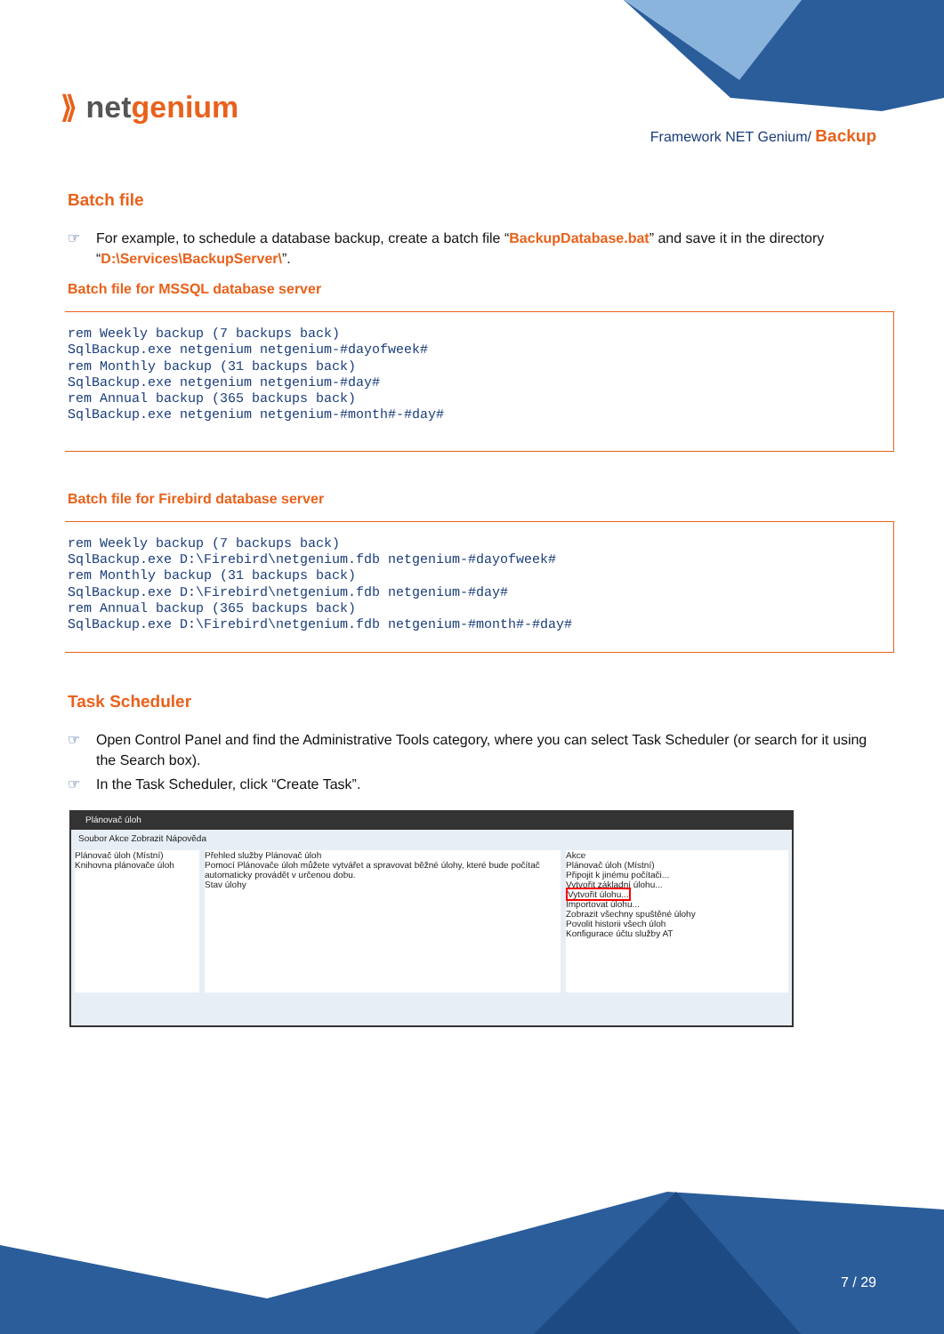⟫ netgenium
Framework NET Genium/ Backup
Batch file
☞ For example, to schedule a database backup, create a batch file “BackupDatabase.bat” and save it in the directory “D:\Services\BackupServer\”.
Batch file for MSSQL database server
rem Weekly backup (7 backups back)
SqlBackup.exe netgenium netgenium-#dayofweek#
rem Monthly backup (31 backups back)
SqlBackup.exe netgenium netgenium-#day#
rem Annual backup (365 backups back)
SqlBackup.exe netgenium netgenium-#month#-#day#
Batch file for Firebird database server
rem Weekly backup (7 backups back)
SqlBackup.exe D:\Firebird\netgenium.fdb netgenium-#dayofweek#
rem Monthly backup (31 backups back)
SqlBackup.exe D:\Firebird\netgenium.fdb netgenium-#day#
rem Annual backup (365 backups back)
SqlBackup.exe D:\Firebird\netgenium.fdb netgenium-#month#-#day#
Task Scheduler
☞ Open Control Panel and find the Administrative Tools category, where you can select Task Scheduler (or search for it using the Search box).
☞ In the Task Scheduler, click “Create Task”.
Plánovač úloh
Soubor Akce Zobrazit Nápověda
Plánovač úloh (Místní)
Knihovna plánovače úloh
Přehled služby Plánovač úloh
Pomocí Plánovače úloh můžete vytvářet a spravovat běžné úlohy, které bude počítač automaticky provádět v určenou dobu.
Stav úlohy
Akce
Plánovač úloh (Místní)
Připojit k jinému počítači...
Vytvořit základní úlohu...
Vytvořit úlohu...
Importovat úlohu...
Zobrazit všechny spuštěné úlohy
Povolit historii všech úloh
Konfigurace účtu služby AT
7 / 29